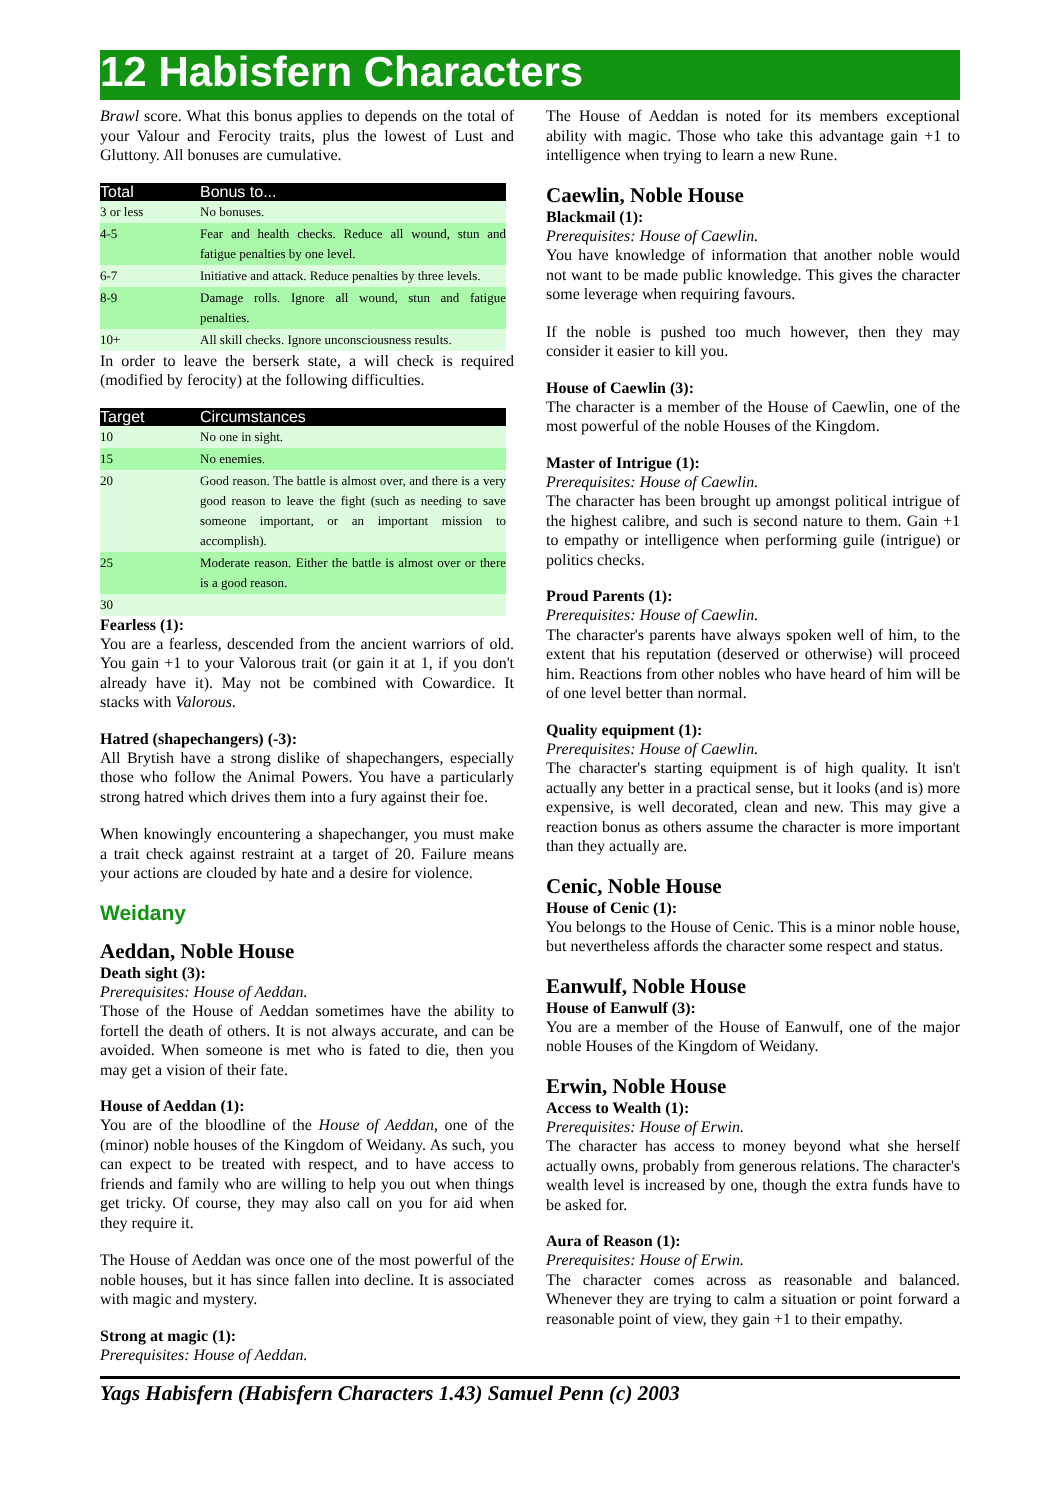12 Habisfern Characters
Brawl score. What this bonus applies to depends on the total of your Valour and Ferocity traits, plus the lowest of Lust and Gluttony. All bonuses are cumulative.
| Total | Bonus to... |
| --- | --- |
| 3 or less | No bonuses. |
| 4-5 | Fear and health checks. Reduce all wound, stun and fatigue penalties by one level. |
| 6-7 | Initiative and attack. Reduce penalties by three levels. |
| 8-9 | Damage rolls. Ignore all wound, stun and fatigue penalties. |
| 10+ | All skill checks. Ignore unconsciousness results. |
In order to leave the berserk state, a will check is required (modified by ferocity) at the following difficulties.
| Target | Circumstances |
| --- | --- |
| 10 | No one in sight. |
| 15 | No enemies. |
| 20 | Good reason. The battle is almost over, and there is a very good reason to leave the fight (such as needing to save someone important, or an important mission to accomplish). |
| 25 | Moderate reason. Either the battle is almost over or there is a good reason. |
| 30 | |
Fearless (1):
You are a fearless, descended from the ancient warriors of old. You gain +1 to your Valorous trait (or gain it at 1, if you don't already have it). May not be combined with Cowardice. It stacks with Valorous.
Hatred (shapechangers) (-3):
All Brytish have a strong dislike of shapechangers, especially those who follow the Animal Powers. You have a particularly strong hatred which drives them into a fury against their foe.
When knowingly encountering a shapechanger, you must make a trait check against restraint at a target of 20. Failure means your actions are clouded by hate and a desire for violence.
Weidany
Aeddan, Noble House
Death sight (3):
Prerequisites: House of Aeddan.
Those of the House of Aeddan sometimes have the ability to fortell the death of others. It is not always accurate, and can be avoided. When someone is met who is fated to die, then you may get a vision of their fate.
House of Aeddan (1):
You are of the bloodline of the House of Aeddan, one of the (minor) noble houses of the Kingdom of Weidany. As such, you can expect to be treated with respect, and to have access to friends and family who are willing to help you out when things get tricky. Of course, they may also call on you for aid when they require it.
The House of Aeddan was once one of the most powerful of the noble houses, but it has since fallen into decline. It is associated with magic and mystery.
Strong at magic (1):
Prerequisites: House of Aeddan.
The House of Aeddan is noted for its members exceptional ability with magic. Those who take this advantage gain +1 to intelligence when trying to learn a new Rune.
Caewlin, Noble House
Blackmail (1):
Prerequisites: House of Caewlin.
You have knowledge of information that another noble would not want to be made public knowledge. This gives the character some leverage when requiring favours.
If the noble is pushed too much however, then they may consider it easier to kill you.
House of Caewlin (3):
The character is a member of the House of Caewlin, one of the most powerful of the noble Houses of the Kingdom.
Master of Intrigue (1):
Prerequisites: House of Caewlin.
The character has been brought up amongst political intrigue of the highest calibre, and such is second nature to them. Gain +1 to empathy or intelligence when performing guile (intrigue) or politics checks.
Proud Parents (1):
Prerequisites: House of Caewlin.
The character's parents have always spoken well of him, to the extent that his reputation (deserved or otherwise) will proceed him. Reactions from other nobles who have heard of him will be of one level better than normal.
Quality equipment (1):
Prerequisites: House of Caewlin.
The character's starting equipment is of high quality. It isn't actually any better in a practical sense, but it looks (and is) more expensive, is well decorated, clean and new. This may give a reaction bonus as others assume the character is more important than they actually are.
Cenic, Noble House
House of Cenic (1):
You belongs to the House of Cenic. This is a minor noble house, but nevertheless affords the character some respect and status.
Eanwulf, Noble House
House of Eanwulf (3):
You are a member of the House of Eanwulf, one of the major noble Houses of the Kingdom of Weidany.
Erwin, Noble House
Access to Wealth (1):
Prerequisites: House of Erwin.
The character has access to money beyond what she herself actually owns, probably from generous relations. The character's wealth level is increased by one, though the extra funds have to be asked for.
Aura of Reason (1):
Prerequisites: House of Erwin.
The character comes across as reasonable and balanced. Whenever they are trying to calm a situation or point forward a reasonable point of view, they gain +1 to their empathy.
Yags Habisfern (Habisfern Characters 1.43) Samuel Penn (c) 2003